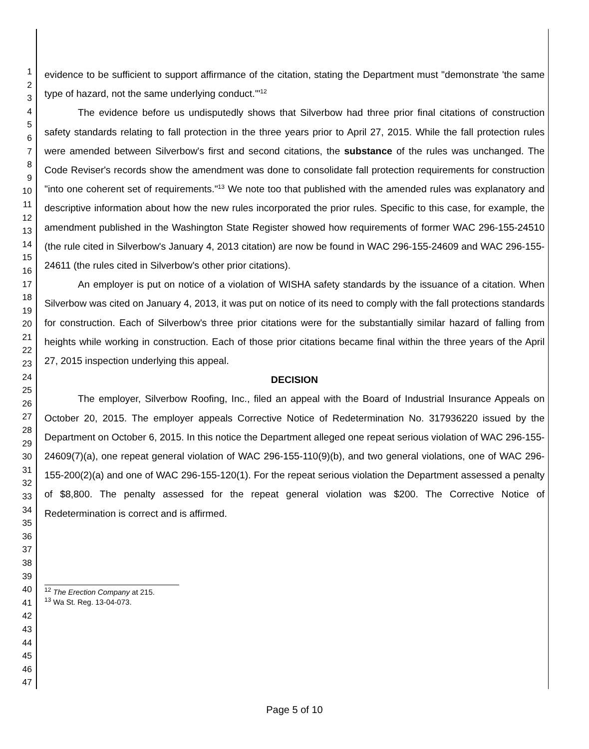1
2
3
4
5
6
7
8
9
10
11
12
13
14
15
16
17
18
19
20
21
22
23
24
25
26
27
28
29
30
31
32
33
34
35
36
37
38
39
40
41
42
43
44
45
46
47
evidence to be sufficient to support affirmance of the citation, stating the Department must "demonstrate 'the same type of hazard, not the same underlying conduct.'"<sup>12</sup>
The evidence before us undisputedly shows that Silverbow had three prior final citations of construction safety standards relating to fall protection in the three years prior to April 27, 2015. While the fall protection rules were amended between Silverbow's first and second citations, the substance of the rules was unchanged. The Code Reviser's records show the amendment was done to consolidate fall protection requirements for construction "into one coherent set of requirements."<sup>13</sup> We note too that published with the amended rules was explanatory and descriptive information about how the new rules incorporated the prior rules. Specific to this case, for example, the amendment published in the Washington State Register showed how requirements of former WAC 296-155-24510 (the rule cited in Silverbow's January 4, 2013 citation) are now be found in WAC 296-155-24609 and WAC 296-155-24611 (the rules cited in Silverbow's other prior citations).
An employer is put on notice of a violation of WISHA safety standards by the issuance of a citation. When Silverbow was cited on January 4, 2013, it was put on notice of its need to comply with the fall protections standards for construction. Each of Silverbow's three prior citations were for the substantially similar hazard of falling from heights while working in construction. Each of those prior citations became final within the three years of the April 27, 2015 inspection underlying this appeal.
DECISION
The employer, Silverbow Roofing, Inc., filed an appeal with the Board of Industrial Insurance Appeals on October 20, 2015. The employer appeals Corrective Notice of Redetermination No. 317936220 issued by the Department on October 6, 2015. In this notice the Department alleged one repeat serious violation of WAC 296-155-24609(7)(a), one repeat general violation of WAC 296-155-110(9)(b), and two general violations, one of WAC 296-155-200(2)(a) and one of WAC 296-155-120(1). For the repeat serious violation the Department assessed a penalty of $8,800. The penalty assessed for the repeat general violation was $200. The Corrective Notice of Redetermination is correct and is affirmed.
<sup>12</sup> The Erection Company at 215.
<sup>13</sup> Wa St. Reg. 13-04-073.
Page 5 of 10